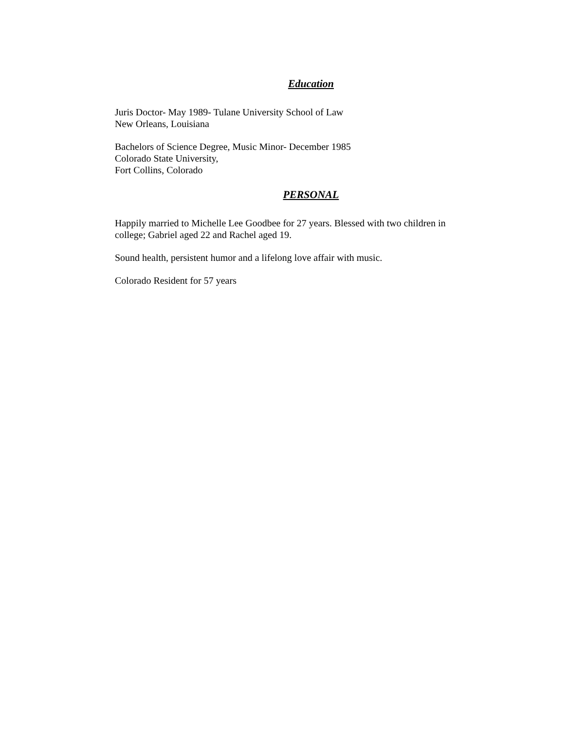Education
Juris Doctor- May 1989- Tulane University School of Law
New Orleans, Louisiana
Bachelors of Science Degree, Music Minor- December 1985
Colorado State University,
Fort Collins, Colorado
PERSONAL
Happily married to Michelle Lee Goodbee for 27 years. Blessed with two children in college; Gabriel aged 22 and Rachel aged 19.
Sound health, persistent humor and a lifelong love affair with music.
Colorado Resident for 57 years